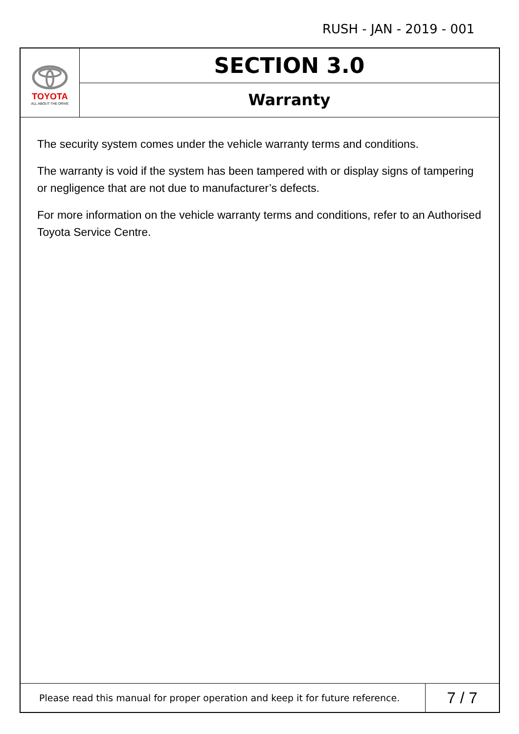RUSH - JAN - 2019 - 001
TOYOTA
ALL ABOUT THE DRIVE
SECTION 3.0
Warranty
The security system comes under the vehicle warranty terms and conditions.
The warranty is void if the system has been tampered with or display signs of tampering or negligence that are not due to manufacturer’s defects.
For more information on the vehicle warranty terms and conditions, refer to an Authorised Toyota Service Centre.
Please read this manual for proper operation and keep it for future reference.
7 / 7